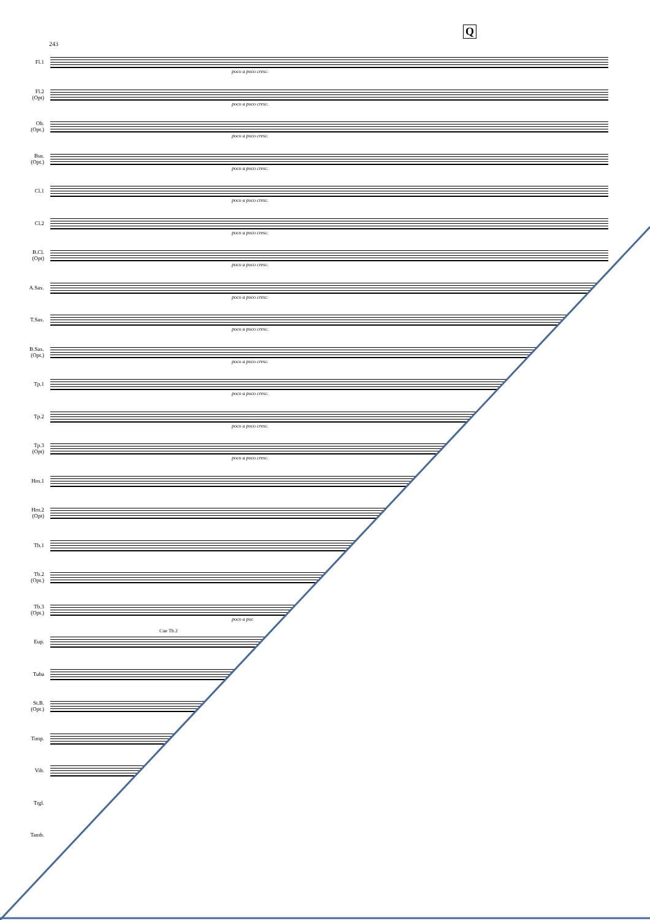Q
243
Fl.1
poco a poco cresc.
Fl.2
(Opt)
poco a poco cresc.
Ob.
(Opt.)
poco a poco cresc.
Bsn.
(Opt.)
poco a poco cresc.
Cl.1
poco a poco cresc.
Cl.2
poco a poco cresc.
B.Cl.
(Opt)
poco a poco cresc.
A.Sax.
poco a poco cresc.
T.Sax.
poco a poco cresc.
B.Sax.
(Opt.)
poco a poco cresc.
Tp.1
poco a poco cresc.
Tp.2
poco a poco cresc.
Tp.3
(Opt)
poco a poco cresc.
Hrn.1
Hrn.2
(Opt)
Tb.1
Tb.2
(Opt.)
Tb.3
(Opt.)
poco a poc
Eup.
Cue Tb.2
Tuba
St.B.
(Opt.)
Timp.
Vib.
Trgl.
Tamb.